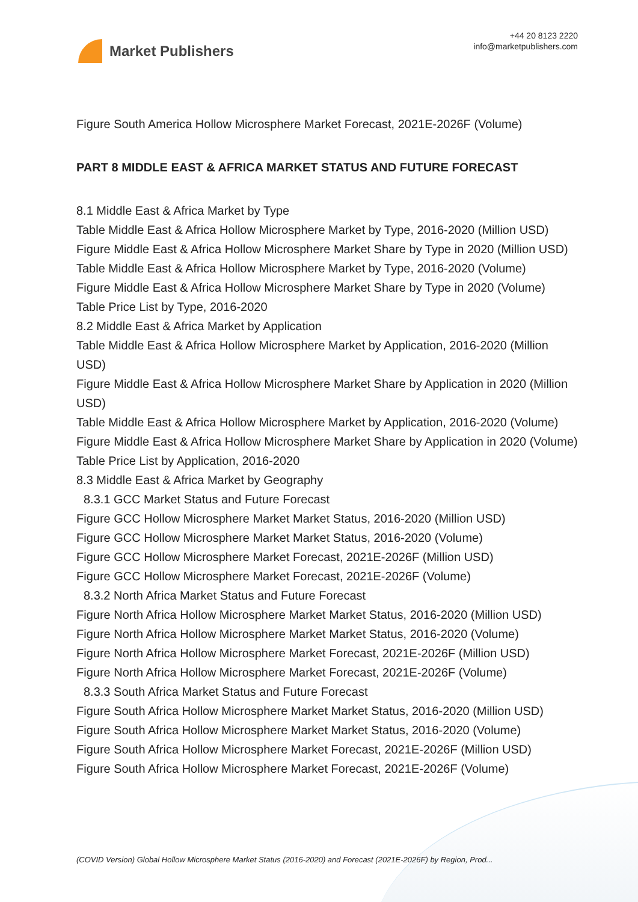Market Publishers
+44 20 8123 2220
info@marketpublishers.com
Figure South America Hollow Microsphere Market Forecast, 2021E-2026F (Volume)
PART 8 MIDDLE EAST & AFRICA MARKET STATUS AND FUTURE FORECAST
8.1 Middle East & Africa Market by Type
Table Middle East & Africa Hollow Microsphere Market by Type, 2016-2020 (Million USD)
Figure Middle East & Africa Hollow Microsphere Market Share by Type in 2020 (Million USD)
Table Middle East & Africa Hollow Microsphere Market by Type, 2016-2020 (Volume)
Figure Middle East & Africa Hollow Microsphere Market Share by Type in 2020 (Volume)
Table Price List by Type, 2016-2020
8.2 Middle East & Africa Market by Application
Table Middle East & Africa Hollow Microsphere Market by Application, 2016-2020 (Million USD)
Figure Middle East & Africa Hollow Microsphere Market Share by Application in 2020 (Million USD)
Table Middle East & Africa Hollow Microsphere Market by Application, 2016-2020 (Volume)
Figure Middle East & Africa Hollow Microsphere Market Share by Application in 2020 (Volume)
Table Price List by Application, 2016-2020
8.3 Middle East & Africa Market by Geography
8.3.1 GCC Market Status and Future Forecast
Figure GCC Hollow Microsphere Market Market Status, 2016-2020 (Million USD)
Figure GCC Hollow Microsphere Market Market Status, 2016-2020 (Volume)
Figure GCC Hollow Microsphere Market Forecast, 2021E-2026F (Million USD)
Figure GCC Hollow Microsphere Market Forecast, 2021E-2026F (Volume)
8.3.2 North Africa Market Status and Future Forecast
Figure North Africa Hollow Microsphere Market Market Status, 2016-2020 (Million USD)
Figure North Africa Hollow Microsphere Market Market Status, 2016-2020 (Volume)
Figure North Africa Hollow Microsphere Market Forecast, 2021E-2026F (Million USD)
Figure North Africa Hollow Microsphere Market Forecast, 2021E-2026F (Volume)
8.3.3 South Africa Market Status and Future Forecast
Figure South Africa Hollow Microsphere Market Market Status, 2016-2020 (Million USD)
Figure South Africa Hollow Microsphere Market Market Status, 2016-2020 (Volume)
Figure South Africa Hollow Microsphere Market Forecast, 2021E-2026F (Million USD)
Figure South Africa Hollow Microsphere Market Forecast, 2021E-2026F (Volume)
(COVID Version) Global Hollow Microsphere Market Status (2016-2020) and Forecast (2021E-2026F) by Region, Prod...